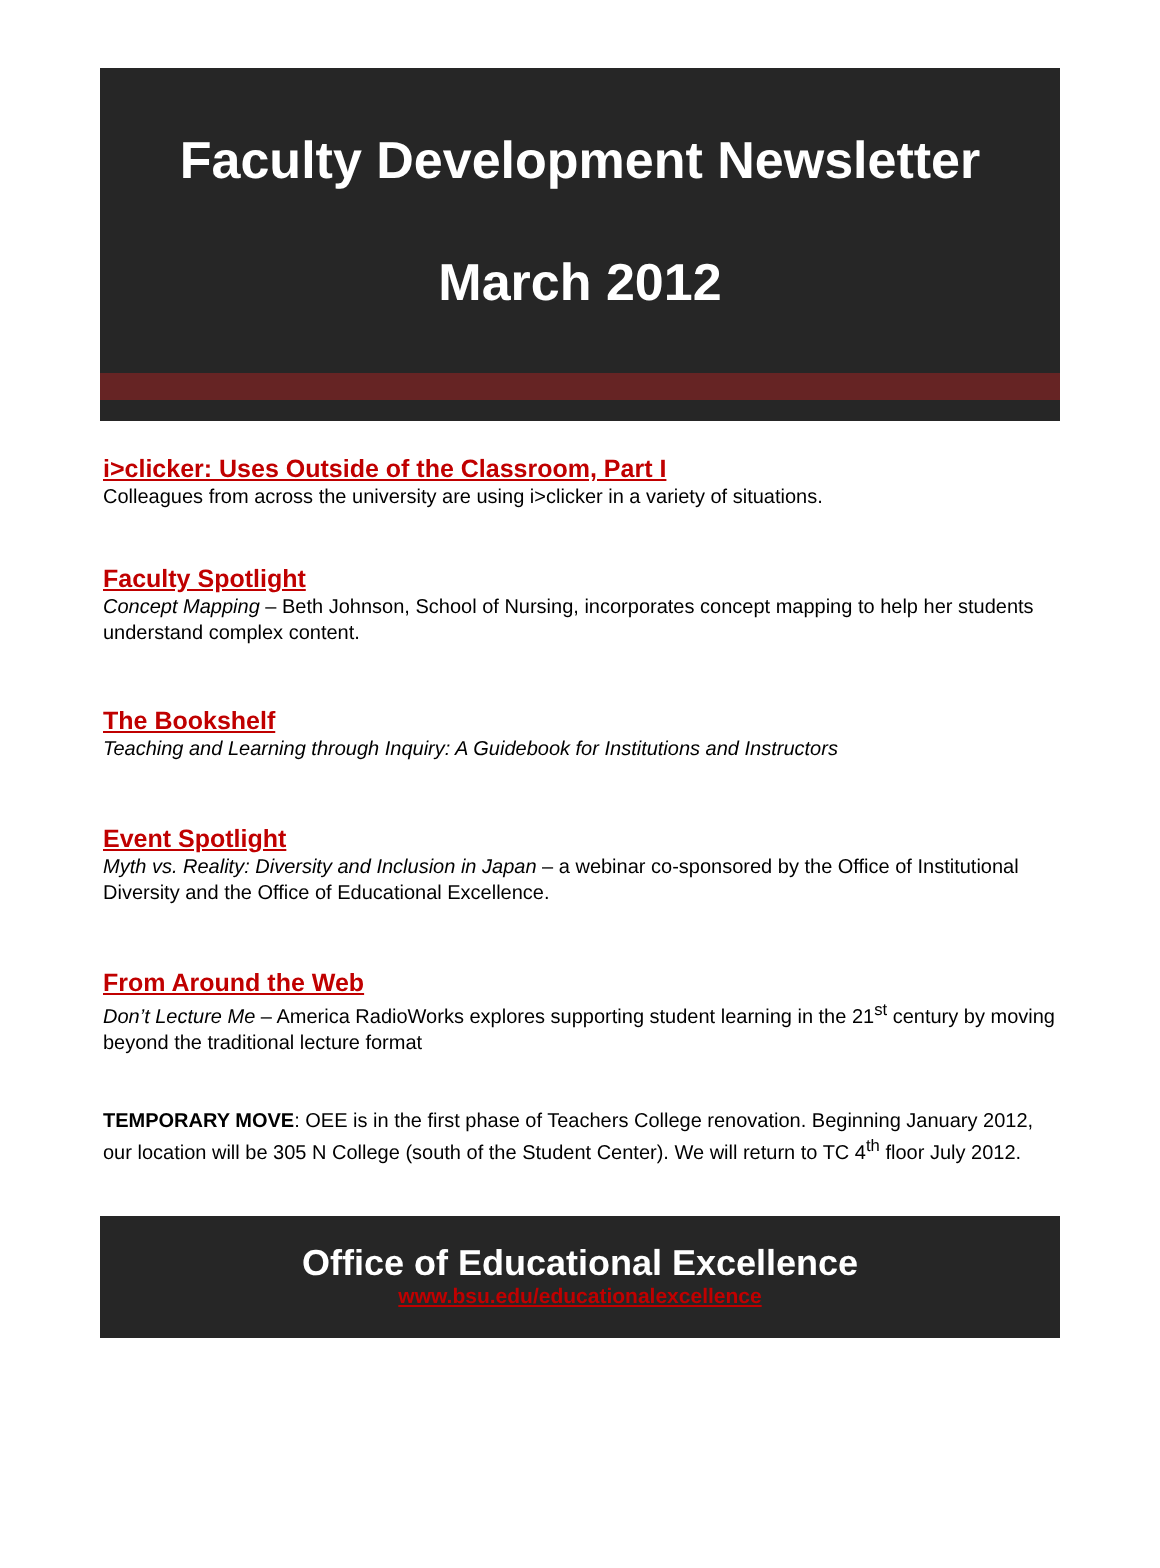Faculty Development Newsletter
March 2012
i>clicker: Uses Outside of the Classroom, Part I
Colleagues from across the university are using i>clicker in a variety of situations.
Faculty Spotlight
Concept Mapping – Beth Johnson, School of Nursing, incorporates concept mapping to help her students understand complex content.
The Bookshelf
Teaching and Learning through Inquiry: A Guidebook for Institutions and Instructors
Event Spotlight
Myth vs. Reality: Diversity and Inclusion in Japan – a webinar co-sponsored by the Office of Institutional Diversity and the Office of Educational Excellence.
From Around the Web
Don’t Lecture Me – America RadioWorks explores supporting student learning in the 21<sup>st</sup> century by moving beyond the traditional lecture format
TEMPORARY MOVE: OEE is in the first phase of Teachers College renovation. Beginning January 2012, our location will be 305 N College (south of the Student Center). We will return to TC 4<sup>th</sup> floor July 2012.
Office of Educational Excellence
www.bsu.edu/educationalexcellence